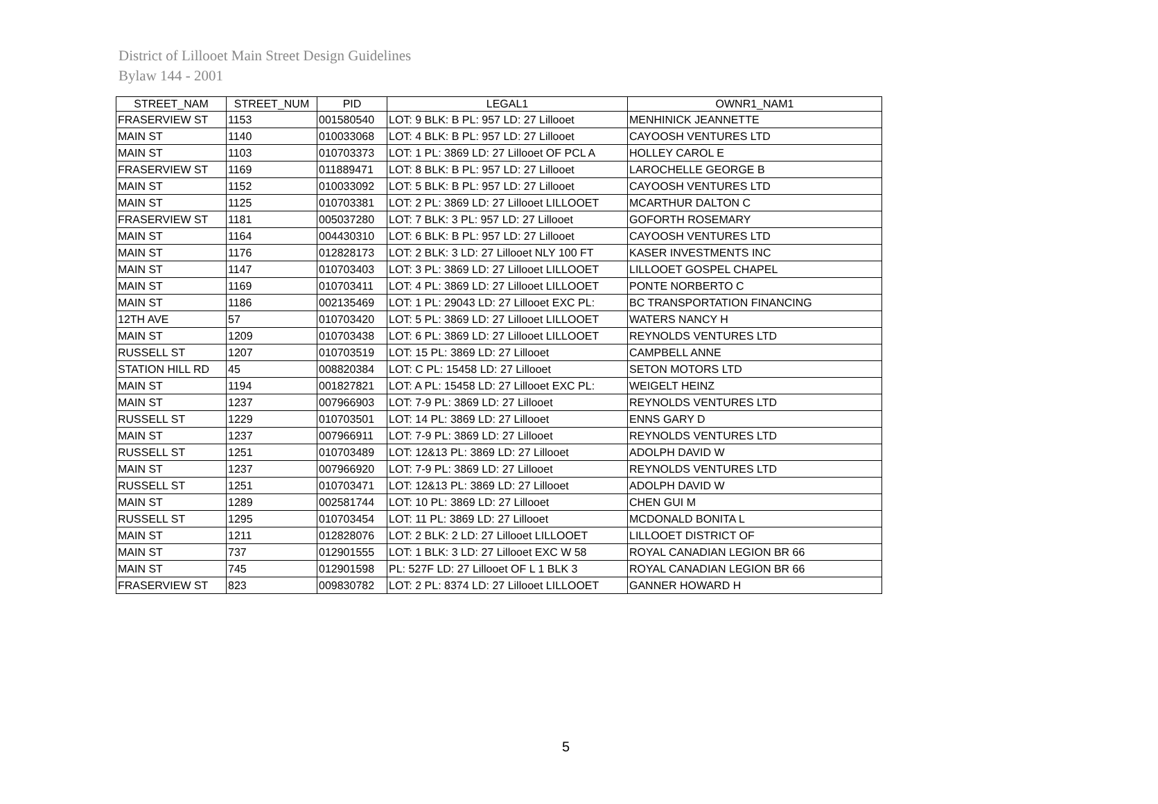District of Lillooet Main Street Design Guidelines
Bylaw 144 - 2001
| STREET_NAM | STREET_NUM | PID | LEGAL1 | OWNR1_NAM1 |
| --- | --- | --- | --- | --- |
| FRASERVIEW ST | 1153 | 001580540 | LOT: 9 BLK: B PL: 957 LD: 27 Lillooet | MENHINICK JEANNETTE |
| MAIN ST | 1140 | 010033068 | LOT: 4 BLK: B PL: 957 LD: 27 Lillooet | CAYOOSH VENTURES LTD |
| MAIN ST | 1103 | 010703373 | LOT: 1 PL: 3869 LD: 27 Lillooet OF PCL A | HOLLEY CAROL E |
| FRASERVIEW ST | 1169 | 011889471 | LOT: 8 BLK: B PL: 957 LD: 27 Lillooet | LAROCHELLE GEORGE B |
| MAIN ST | 1152 | 010033092 | LOT: 5 BLK: B PL: 957 LD: 27 Lillooet | CAYOOSH VENTURES LTD |
| MAIN ST | 1125 | 010703381 | LOT: 2 PL: 3869 LD: 27 Lillooet LILLOOET | MCARTHUR DALTON C |
| FRASERVIEW ST | 1181 | 005037280 | LOT: 7 BLK: 3 PL: 957 LD: 27 Lillooet | GOFORTH ROSEMARY |
| MAIN ST | 1164 | 004430310 | LOT: 6 BLK: B PL: 957 LD: 27 Lillooet | CAYOOSH VENTURES LTD |
| MAIN ST | 1176 | 012828173 | LOT: 2 BLK: 3 LD: 27 Lillooet NLY 100 FT | KASER INVESTMENTS INC |
| MAIN ST | 1147 | 010703403 | LOT: 3 PL: 3869 LD: 27 Lillooet LILLOOET | LILLOOET GOSPEL CHAPEL |
| MAIN ST | 1169 | 010703411 | LOT: 4 PL: 3869 LD: 27 Lillooet LILLOOET | PONTE NORBERTO C |
| MAIN ST | 1186 | 002135469 | LOT: 1 PL: 29043 LD: 27 Lillooet EXC PL: | BC TRANSPORTATION FINANCING |
| 12TH AVE | 57 | 010703420 | LOT: 5 PL: 3869 LD: 27 Lillooet LILLOOET | WATERS NANCY H |
| MAIN ST | 1209 | 010703438 | LOT: 6 PL: 3869 LD: 27 Lillooet LILLOOET | REYNOLDS VENTURES LTD |
| RUSSELL ST | 1207 | 010703519 | LOT: 15 PL: 3869 LD: 27 Lillooet | CAMPBELL ANNE |
| STATION HILL RD | 45 | 008820384 | LOT: C PL: 15458 LD: 27 Lillooet | SETON MOTORS LTD |
| MAIN ST | 1194 | 001827821 | LOT: A PL: 15458 LD: 27 Lillooet EXC PL: | WEIGELT HEINZ |
| MAIN ST | 1237 | 007966903 | LOT: 7-9 PL: 3869 LD: 27 Lillooet | REYNOLDS VENTURES LTD |
| RUSSELL ST | 1229 | 010703501 | LOT: 14 PL: 3869 LD: 27 Lillooet | ENNS GARY D |
| MAIN ST | 1237 | 007966911 | LOT: 7-9 PL: 3869 LD: 27 Lillooet | REYNOLDS VENTURES LTD |
| RUSSELL ST | 1251 | 010703489 | LOT: 12&13 PL: 3869 LD: 27 Lillooet | ADOLPH DAVID W |
| MAIN ST | 1237 | 007966920 | LOT: 7-9 PL: 3869 LD: 27 Lillooet | REYNOLDS VENTURES LTD |
| RUSSELL ST | 1251 | 010703471 | LOT: 12&13 PL: 3869 LD: 27 Lillooet | ADOLPH DAVID W |
| MAIN ST | 1289 | 002581744 | LOT: 10 PL: 3869 LD: 27 Lillooet | CHEN GUI M |
| RUSSELL ST | 1295 | 010703454 | LOT: 11 PL: 3869 LD: 27 Lillooet | MCDONALD BONITA L |
| MAIN ST | 1211 | 012828076 | LOT: 2 BLK: 2 LD: 27 Lillooet LILLOOET | LILLOOET DISTRICT OF |
| MAIN ST | 737 | 012901555 | LOT: 1 BLK: 3 LD: 27 Lillooet EXC W 58 | ROYAL CANADIAN LEGION BR 66 |
| MAIN ST | 745 | 012901598 | PL: 527F LD: 27 Lillooet OF L 1 BLK 3 | ROYAL CANADIAN LEGION BR 66 |
| FRASERVIEW ST | 823 | 009830782 | LOT: 2 PL: 8374 LD: 27 Lillooet LILLOOET | GANNER HOWARD H |
5